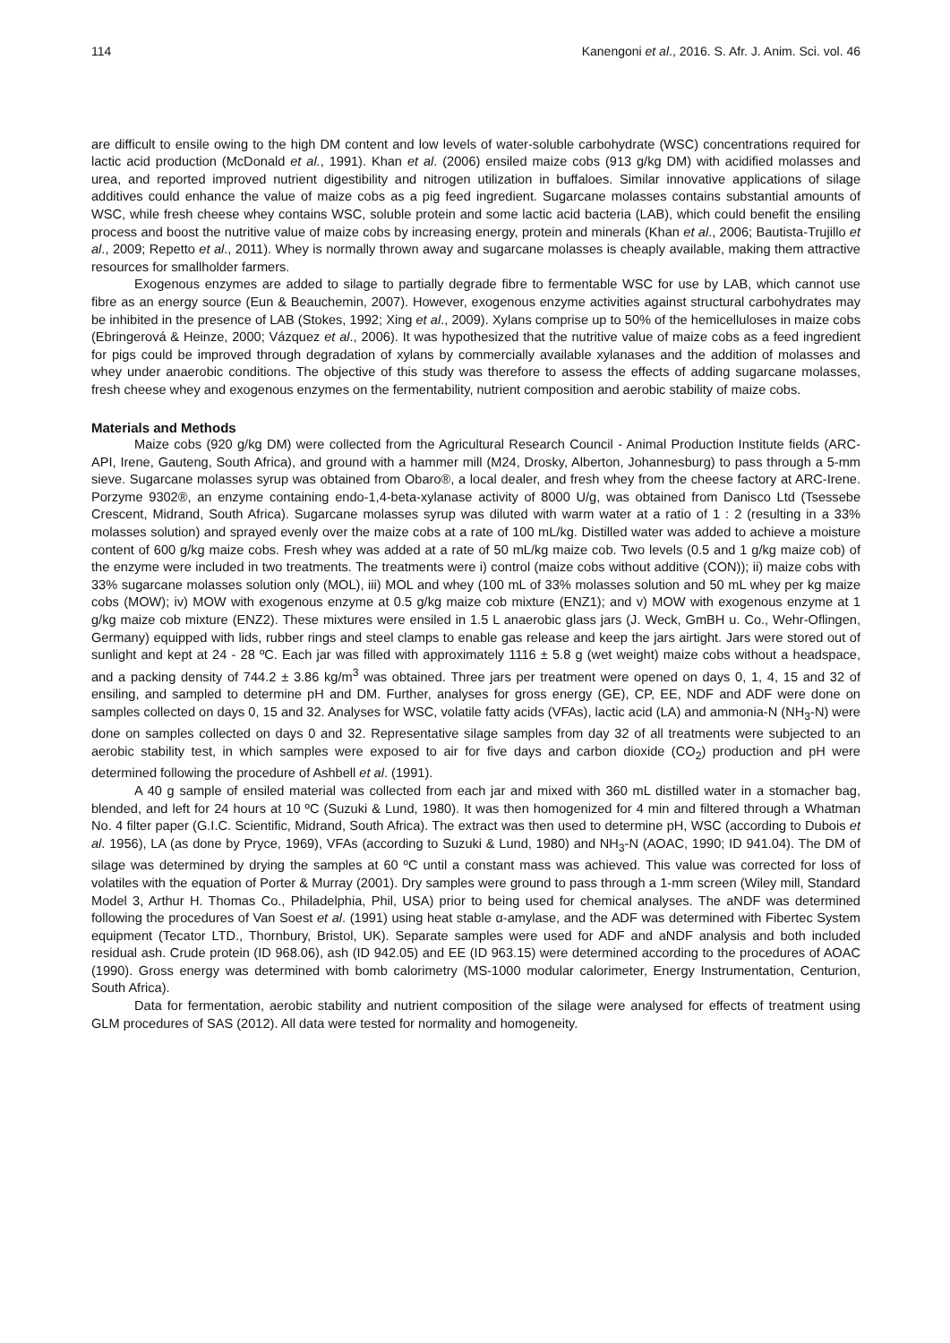114 Kanengoni et al., 2016. S. Afr. J. Anim. Sci. vol. 46
are difficult to ensile owing to the high DM content and low levels of water-soluble carbohydrate (WSC) concentrations required for lactic acid production (McDonald et al., 1991). Khan et al. (2006) ensiled maize cobs (913 g/kg DM) with acidified molasses and urea, and reported improved nutrient digestibility and nitrogen utilization in buffaloes. Similar innovative applications of silage additives could enhance the value of maize cobs as a pig feed ingredient. Sugarcane molasses contains substantial amounts of WSC, while fresh cheese whey contains WSC, soluble protein and some lactic acid bacteria (LAB), which could benefit the ensiling process and boost the nutritive value of maize cobs by increasing energy, protein and minerals (Khan et al., 2006; Bautista-Trujillo et al., 2009; Repetto et al., 2011). Whey is normally thrown away and sugarcane molasses is cheaply available, making them attractive resources for smallholder farmers.
Exogenous enzymes are added to silage to partially degrade fibre to fermentable WSC for use by LAB, which cannot use fibre as an energy source (Eun & Beauchemin, 2007). However, exogenous enzyme activities against structural carbohydrates may be inhibited in the presence of LAB (Stokes, 1992; Xing et al., 2009). Xylans comprise up to 50% of the hemicelluloses in maize cobs (Ebringerová & Heinze, 2000; Vázquez et al., 2006). It was hypothesized that the nutritive value of maize cobs as a feed ingredient for pigs could be improved through degradation of xylans by commercially available xylanases and the addition of molasses and whey under anaerobic conditions. The objective of this study was therefore to assess the effects of adding sugarcane molasses, fresh cheese whey and exogenous enzymes on the fermentability, nutrient composition and aerobic stability of maize cobs.
Materials and Methods
Maize cobs (920 g/kg DM) were collected from the Agricultural Research Council - Animal Production Institute fields (ARC-API, Irene, Gauteng, South Africa), and ground with a hammer mill (M24, Drosky, Alberton, Johannesburg) to pass through a 5-mm sieve. Sugarcane molasses syrup was obtained from Obaro®, a local dealer, and fresh whey from the cheese factory at ARC-Irene. Porzyme 9302®, an enzyme containing endo-1,4-beta-xylanase activity of 8000 U/g, was obtained from Danisco Ltd (Tsessebe Crescent, Midrand, South Africa). Sugarcane molasses syrup was diluted with warm water at a ratio of 1 : 2 (resulting in a 33% molasses solution) and sprayed evenly over the maize cobs at a rate of 100 mL/kg. Distilled water was added to achieve a moisture content of 600 g/kg maize cobs. Fresh whey was added at a rate of 50 mL/kg maize cob. Two levels (0.5 and 1 g/kg maize cob) of the enzyme were included in two treatments. The treatments were i) control (maize cobs without additive (CON)); ii) maize cobs with 33% sugarcane molasses solution only (MOL), iii) MOL and whey (100 mL of 33% molasses solution and 50 mL whey per kg maize cobs (MOW); iv) MOW with exogenous enzyme at 0.5 g/kg maize cob mixture (ENZ1); and v) MOW with exogenous enzyme at 1 g/kg maize cob mixture (ENZ2). These mixtures were ensiled in 1.5 L anaerobic glass jars (J. Weck, GmBH u. Co., Wehr-Oflingen, Germany) equipped with lids, rubber rings and steel clamps to enable gas release and keep the jars airtight. Jars were stored out of sunlight and kept at 24 - 28 ºC. Each jar was filled with approximately 1116 ± 5.8 g (wet weight) maize cobs without a headspace, and a packing density of 744.2 ± 3.86 kg/m<sup>3</sup> was obtained. Three jars per treatment were opened on days 0, 1, 4, 15 and 32 of ensiling, and sampled to determine pH and DM. Further, analyses for gross energy (GE), CP, EE, NDF and ADF were done on samples collected on days 0, 15 and 32. Analyses for WSC, volatile fatty acids (VFAs), lactic acid (LA) and ammonia-N (NH<sub>3</sub>-N) were done on samples collected on days 0 and 32. Representative silage samples from day 32 of all treatments were subjected to an aerobic stability test, in which samples were exposed to air for five days and carbon dioxide (CO<sub>2</sub>) production and pH were determined following the procedure of Ashbell et al. (1991).
A 40 g sample of ensiled material was collected from each jar and mixed with 360 mL distilled water in a stomacher bag, blended, and left for 24 hours at 10 ºC (Suzuki & Lund, 1980). It was then homogenized for 4 min and filtered through a Whatman No. 4 filter paper (G.I.C. Scientific, Midrand, South Africa). The extract was then used to determine pH, WSC (according to Dubois et al. 1956), LA (as done by Pryce, 1969), VFAs (according to Suzuki & Lund, 1980) and NH<sub>3</sub>-N (AOAC, 1990; ID 941.04). The DM of silage was determined by drying the samples at 60 ºC until a constant mass was achieved. This value was corrected for loss of volatiles with the equation of Porter & Murray (2001). Dry samples were ground to pass through a 1-mm screen (Wiley mill, Standard Model 3, Arthur H. Thomas Co., Philadelphia, Phil, USA) prior to being used for chemical analyses. The aNDF was determined following the procedures of Van Soest et al. (1991) using heat stable α-amylase, and the ADF was determined with Fibertec System equipment (Tecator LTD., Thornbury, Bristol, UK). Separate samples were used for ADF and aNDF analysis and both included residual ash. Crude protein (ID 968.06), ash (ID 942.05) and EE (ID 963.15) were determined according to the procedures of AOAC (1990). Gross energy was determined with bomb calorimetry (MS-1000 modular calorimeter, Energy Instrumentation, Centurion, South Africa).
Data for fermentation, aerobic stability and nutrient composition of the silage were analysed for effects of treatment using GLM procedures of SAS (2012). All data were tested for normality and homogeneity.